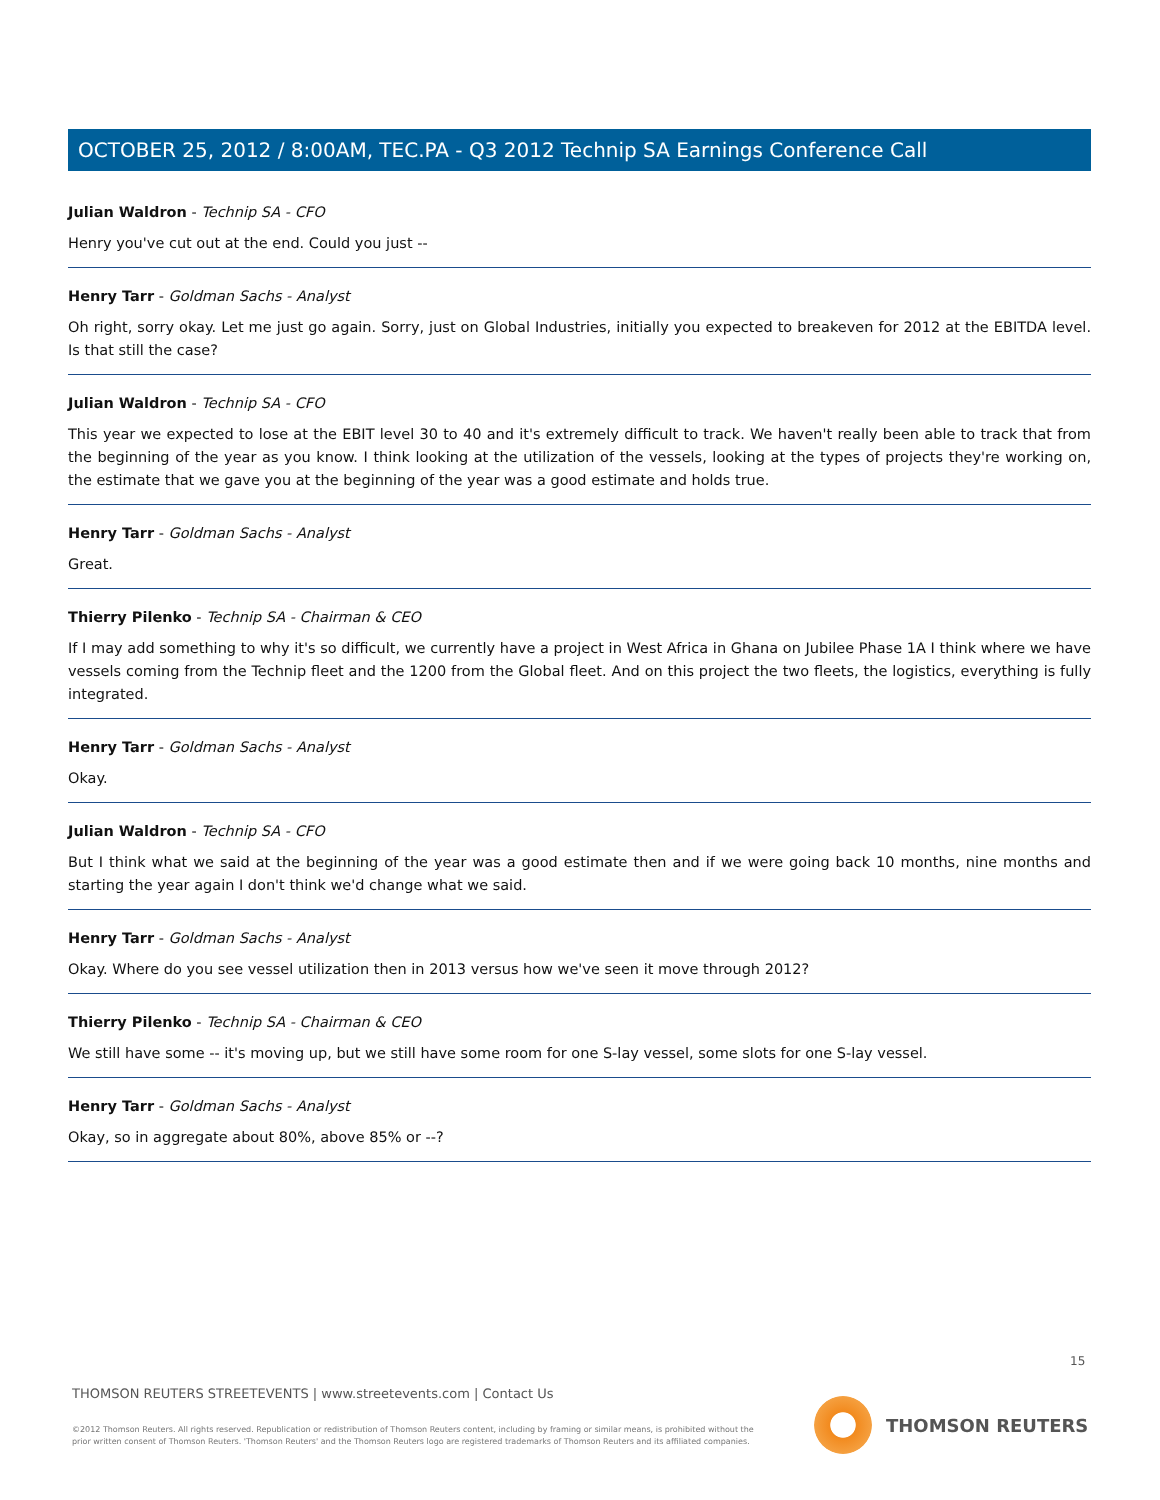OCTOBER 25, 2012 / 8:00AM, TEC.PA - Q3 2012 Technip SA Earnings Conference Call
Julian Waldron - Technip SA - CFO
Henry you've cut out at the end. Could you just --
Henry Tarr - Goldman Sachs - Analyst
Oh right, sorry okay. Let me just go again. Sorry, just on Global Industries, initially you expected to breakeven for 2012 at the EBITDA level. Is that still the case?
Julian Waldron - Technip SA - CFO
This year we expected to lose at the EBIT level 30 to 40 and it's extremely difficult to track. We haven't really been able to track that from the beginning of the year as you know. I think looking at the utilization of the vessels, looking at the types of projects they're working on, the estimate that we gave you at the beginning of the year was a good estimate and holds true.
Henry Tarr - Goldman Sachs - Analyst
Great.
Thierry Pilenko - Technip SA - Chairman & CEO
If I may add something to why it's so difficult, we currently have a project in West Africa in Ghana on Jubilee Phase 1A I think where we have vessels coming from the Technip fleet and the 1200 from the Global fleet. And on this project the two fleets, the logistics, everything is fully integrated.
Henry Tarr - Goldman Sachs - Analyst
Okay.
Julian Waldron - Technip SA - CFO
But I think what we said at the beginning of the year was a good estimate then and if we were going back 10 months, nine months and starting the year again I don't think we'd change what we said.
Henry Tarr - Goldman Sachs - Analyst
Okay. Where do you see vessel utilization then in 2013 versus how we've seen it move through 2012?
Thierry Pilenko - Technip SA - Chairman & CEO
We still have some -- it's moving up, but we still have some room for one S-lay vessel, some slots for one S-lay vessel.
Henry Tarr - Goldman Sachs - Analyst
Okay, so in aggregate about 80%, above 85% or --?
15
THOMSON REUTERS STREETEVENTS | www.streetevents.com | Contact Us
©2012 Thomson Reuters. All rights reserved. Republication or redistribution of Thomson Reuters content, including by framing or similar means, is prohibited without the prior written consent of Thomson Reuters. 'Thomson Reuters' and the Thomson Reuters logo are registered trademarks of Thomson Reuters and its affiliated companies.
THOMSON REUTERS